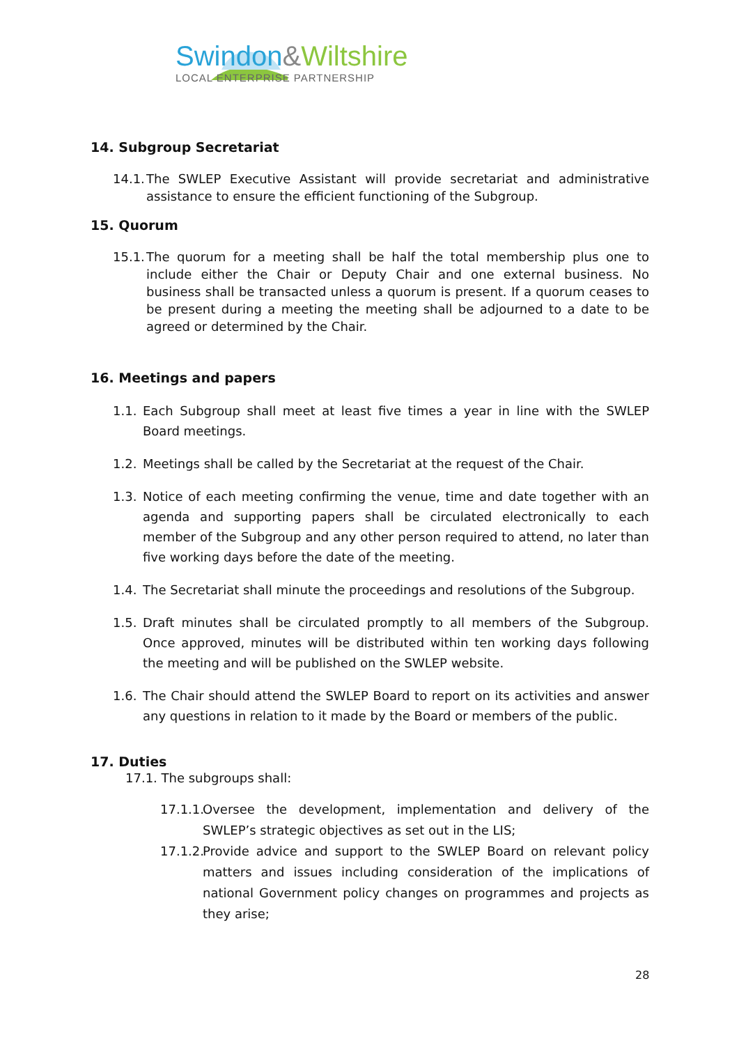Swindon&Wiltshire
LOCAL ENTERPRISE PARTNERSHIP
14. Subgroup Secretariat
14.1.
The SWLEP Executive Assistant will provide secretariat and administrative assistance to ensure the efficient functioning of the Subgroup.
15. Quorum
15.1.
The quorum for a meeting shall be half the total membership plus one to include either the Chair or Deputy Chair and one external business. No business shall be transacted unless a quorum is present. If a quorum ceases to be present during a meeting the meeting shall be adjourned to a date to be agreed or determined by the Chair.
16. Meetings and papers
1.1.
Each Subgroup shall meet at least five times a year in line with the SWLEP Board meetings.
1.2.
Meetings shall be called by the Secretariat at the request of the Chair.
1.3.
Notice of each meeting confirming the venue, time and date together with an agenda and supporting papers shall be circulated electronically to each member of the Subgroup and any other person required to attend, no later than five working days before the date of the meeting.
1.4.
The Secretariat shall minute the proceedings and resolutions of the Subgroup.
1.5.
Draft minutes shall be circulated promptly to all members of the Subgroup. Once approved, minutes will be distributed within ten working days following the meeting and will be published on the SWLEP website.
1.6.
The Chair should attend the SWLEP Board to report on its activities and answer any questions in relation to it made by the Board or members of the public.
17. Duties
17.1. The subgroups shall:
17.1.1.
Oversee the development, implementation and delivery of the SWLEP’s strategic objectives as set out in the LIS;
17.1.2.
Provide advice and support to the SWLEP Board on relevant policy matters and issues including consideration of the implications of national Government policy changes on programmes and projects as they arise;
28